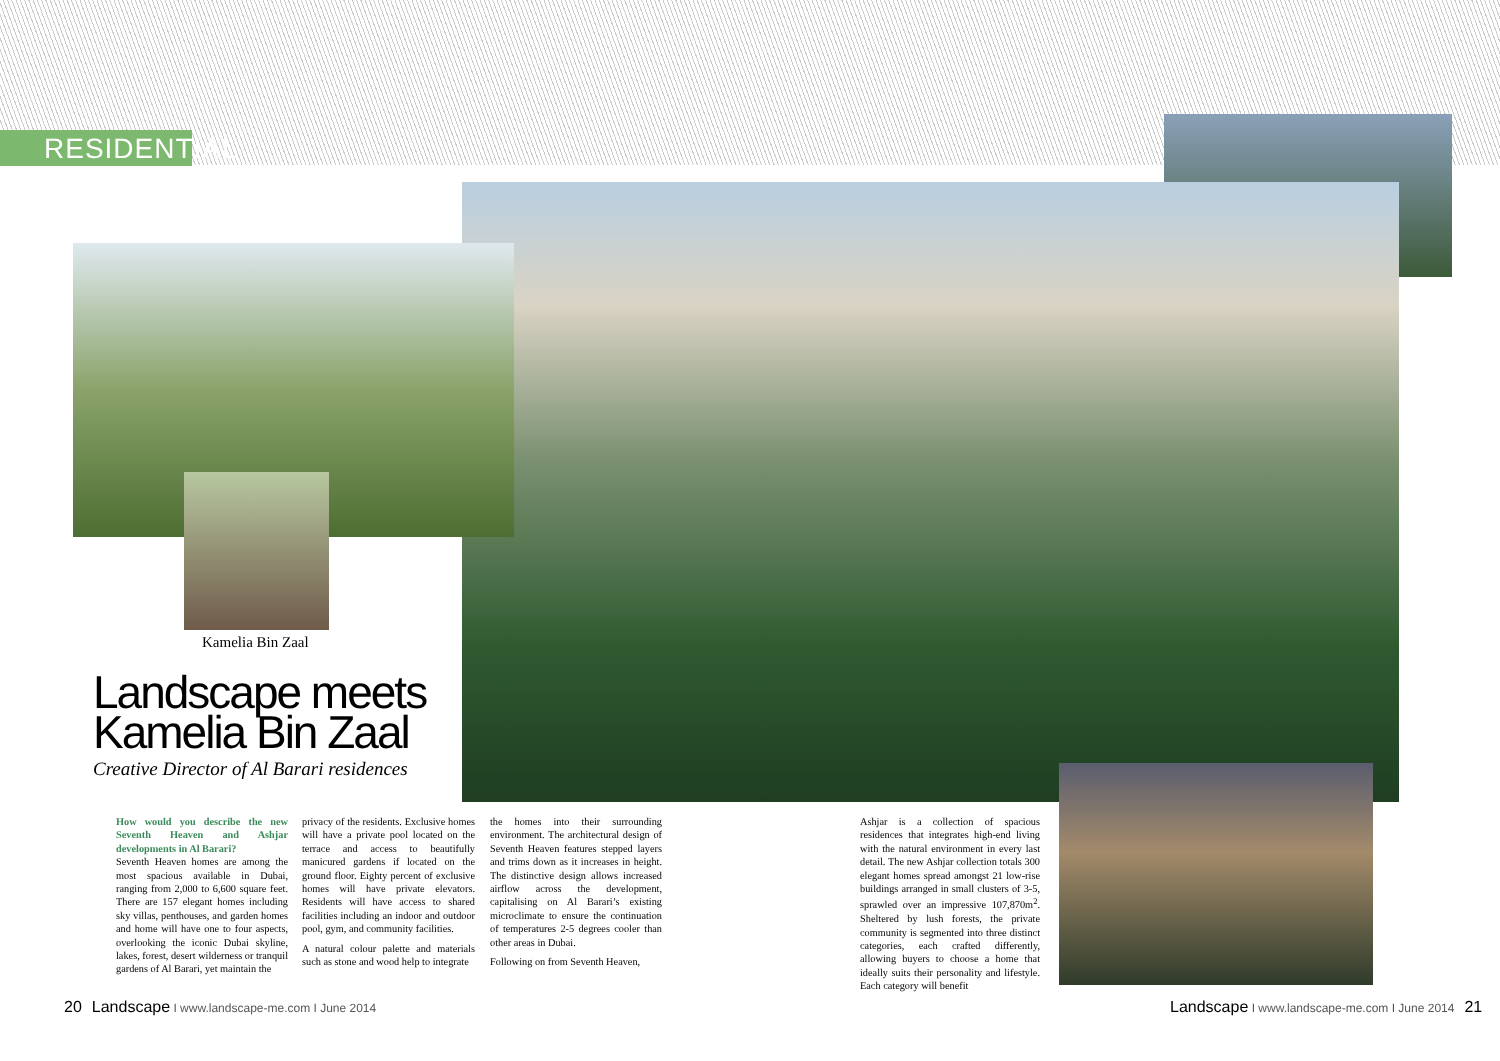RESIDENTIAL
Kamelia Bin Zaal
Landscape meets Kamelia Bin Zaal
Creative Director of Al Barari residences
How would you describe the new Seventh Heaven and Ashjar developments in Al Barari?
Seventh Heaven homes are among the most spacious available in Dubai, ranging from 2,000 to 6,600 square feet. There are 157 elegant homes including sky villas, penthouses, and garden homes and home will have one to four aspects, overlooking the iconic Dubai skyline, lakes, forest, desert wilderness or tranquil gardens of Al Barari, yet maintain the
privacy of the residents. Exclusive homes will have a private pool located on the terrace and access to beautifully manicured gardens if located on the ground floor. Eighty percent of exclusive homes will have private elevators. Residents will have access to shared facilities including an indoor and outdoor pool, gym, and community facilities.
A natural colour palette and materials such as stone and wood help to integrate
the homes into their surrounding environment. The architectural design of Seventh Heaven features stepped layers and trims down as it increases in height. The distinctive design allows increased airflow across the development, capitalising on Al Barari’s existing microclimate to ensure the continuation of temperatures 2-5 degrees cooler than other areas in Dubai.
Following on from Seventh Heaven,
Ashjar is a collection of spacious residences that integrates high-end living with the natural environment in every last detail. The new Ashjar collection totals 300 elegant homes spread amongst 21 low-rise buildings arranged in small clusters of 3-5, sprawled over an impressive 107,870m<sup>2</sup>. Sheltered by lush forests, the private community is segmented into three distinct categories, each crafted differently, allowing buyers to choose a home that ideally suits their personality and lifestyle. Each category will benefit
20 Landscape I www.landscape-me.com I June 2014
Landscape I www.landscape-me.com I June 2014 21